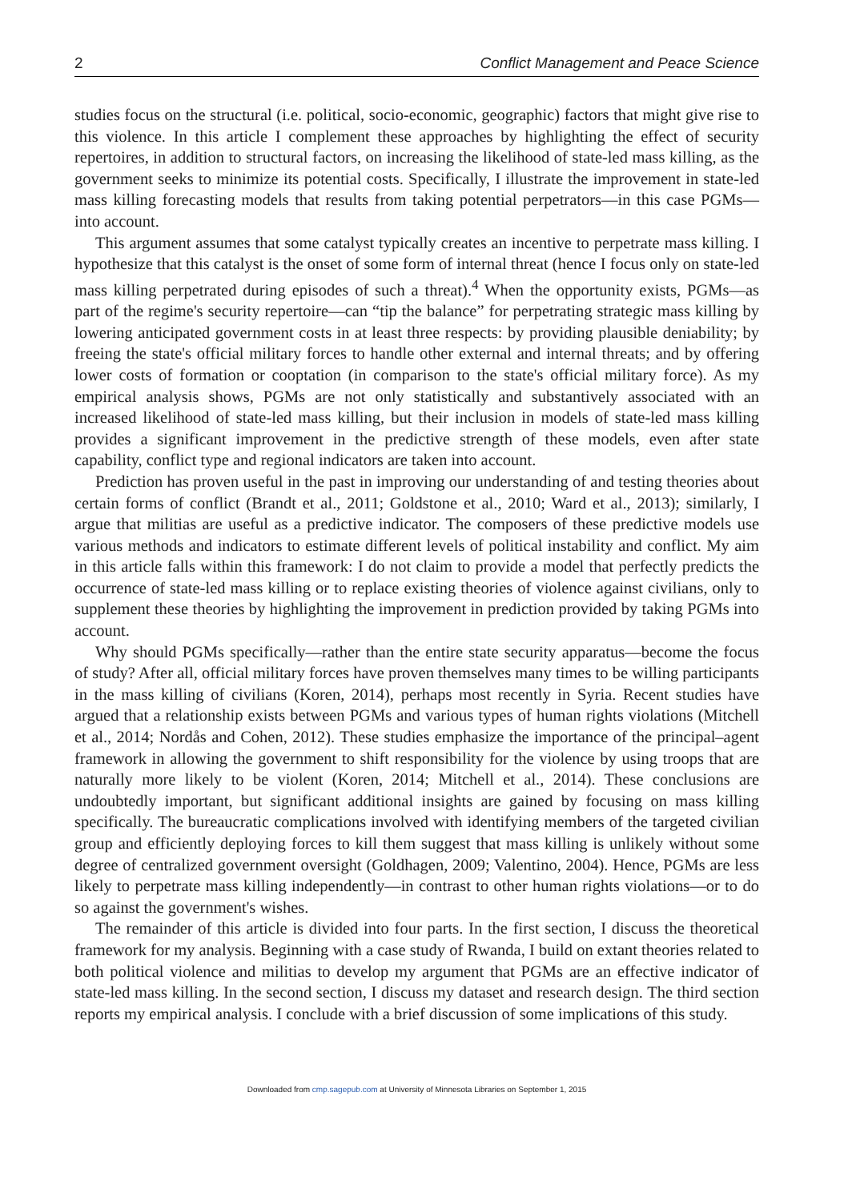2 Conflict Management and Peace Science
studies focus on the structural (i.e. political, socio-economic, geographic) factors that might give rise to this violence. In this article I complement these approaches by highlighting the effect of security repertoires, in addition to structural factors, on increasing the likelihood of state-led mass killing, as the government seeks to minimize its potential costs. Specifically, I illustrate the improvement in state-led mass killing forecasting models that results from taking potential perpetrators—in this case PGMs—into account.
This argument assumes that some catalyst typically creates an incentive to perpetrate mass killing. I hypothesize that this catalyst is the onset of some form of internal threat (hence I focus only on state-led mass killing perpetrated during episodes of such a threat).<sup>4</sup> When the opportunity exists, PGMs—as part of the regime's security repertoire—can “tip the balance” for perpetrating strategic mass killing by lowering anticipated government costs in at least three respects: by providing plausible deniability; by freeing the state's official military forces to handle other external and internal threats; and by offering lower costs of formation or cooptation (in comparison to the state's official military force). As my empirical analysis shows, PGMs are not only statistically and substantively associated with an increased likelihood of state-led mass killing, but their inclusion in models of state-led mass killing provides a significant improvement in the predictive strength of these models, even after state capability, conflict type and regional indicators are taken into account.
Prediction has proven useful in the past in improving our understanding of and testing theories about certain forms of conflict (Brandt et al., 2011; Goldstone et al., 2010; Ward et al., 2013); similarly, I argue that militias are useful as a predictive indicator. The composers of these predictive models use various methods and indicators to estimate different levels of political instability and conflict. My aim in this article falls within this framework: I do not claim to provide a model that perfectly predicts the occurrence of state-led mass killing or to replace existing theories of violence against civilians, only to supplement these theories by highlighting the improvement in prediction provided by taking PGMs into account.
Why should PGMs specifically—rather than the entire state security apparatus—become the focus of study? After all, official military forces have proven themselves many times to be willing participants in the mass killing of civilians (Koren, 2014), perhaps most recently in Syria. Recent studies have argued that a relationship exists between PGMs and various types of human rights violations (Mitchell et al., 2014; Nordås and Cohen, 2012). These studies emphasize the importance of the principal–agent framework in allowing the government to shift responsibility for the violence by using troops that are naturally more likely to be violent (Koren, 2014; Mitchell et al., 2014). These conclusions are undoubtedly important, but significant additional insights are gained by focusing on mass killing specifically. The bureaucratic complications involved with identifying members of the targeted civilian group and efficiently deploying forces to kill them suggest that mass killing is unlikely without some degree of centralized government oversight (Goldhagen, 2009; Valentino, 2004). Hence, PGMs are less likely to perpetrate mass killing independently—in contrast to other human rights violations—or to do so against the government's wishes.
The remainder of this article is divided into four parts. In the first section, I discuss the theoretical framework for my analysis. Beginning with a case study of Rwanda, I build on extant theories related to both political violence and militias to develop my argument that PGMs are an effective indicator of state-led mass killing. In the second section, I discuss my dataset and research design. The third section reports my empirical analysis. I conclude with a brief discussion of some implications of this study.
Downloaded from cmp.sagepub.com at University of Minnesota Libraries on September 1, 2015